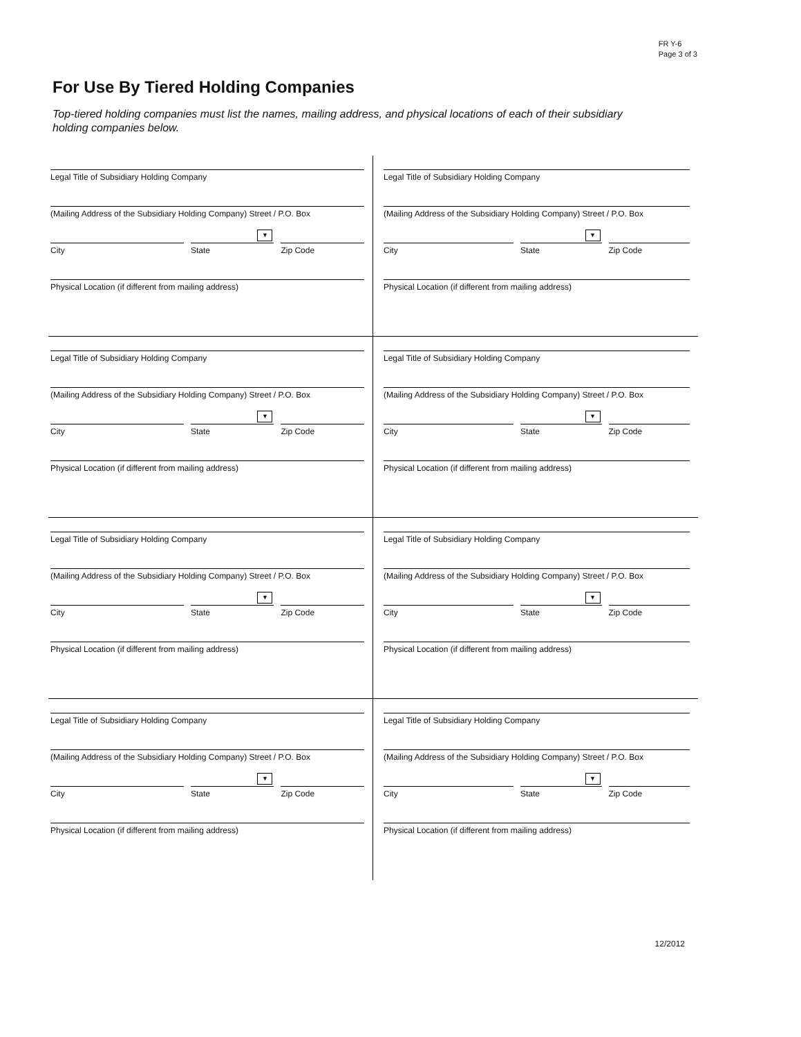FR Y-6
Page 3 of 3
For Use By Tiered Holding Companies
Top-tiered holding companies must list the names, mailing address, and physical locations of each of their subsidiary holding companies below.
Legal Title of Subsidiary Holding Company
(Mailing Address of the Subsidiary Holding Company) Street / P.O. Box
City
▼
State
Zip Code
Physical Location (if different from mailing address)
Legal Title of Subsidiary Holding Company
(Mailing Address of the Subsidiary Holding Company) Street / P.O. Box
City
▼
State
Zip Code
Physical Location (if different from mailing address)
Legal Title of Subsidiary Holding Company
(Mailing Address of the Subsidiary Holding Company) Street / P.O. Box
City
▼
State
Zip Code
Physical Location (if different from mailing address)
Legal Title of Subsidiary Holding Company
(Mailing Address of the Subsidiary Holding Company) Street / P.O. Box
City
▼
State
Zip Code
Physical Location (if different from mailing address)
Legal Title of Subsidiary Holding Company
(Mailing Address of the Subsidiary Holding Company) Street / P.O. Box
City
▼
State
Zip Code
Physical Location (if different from mailing address)
Legal Title of Subsidiary Holding Company
(Mailing Address of the Subsidiary Holding Company) Street / P.O. Box
City
▼
State
Zip Code
Physical Location (if different from mailing address)
Legal Title of Subsidiary Holding Company
(Mailing Address of the Subsidiary Holding Company) Street / P.O. Box
City
▼
State
Zip Code
Physical Location (if different from mailing address)
Legal Title of Subsidiary Holding Company
(Mailing Address of the Subsidiary Holding Company) Street / P.O. Box
City
▼
State
Zip Code
Physical Location (if different from mailing address)
12/2012